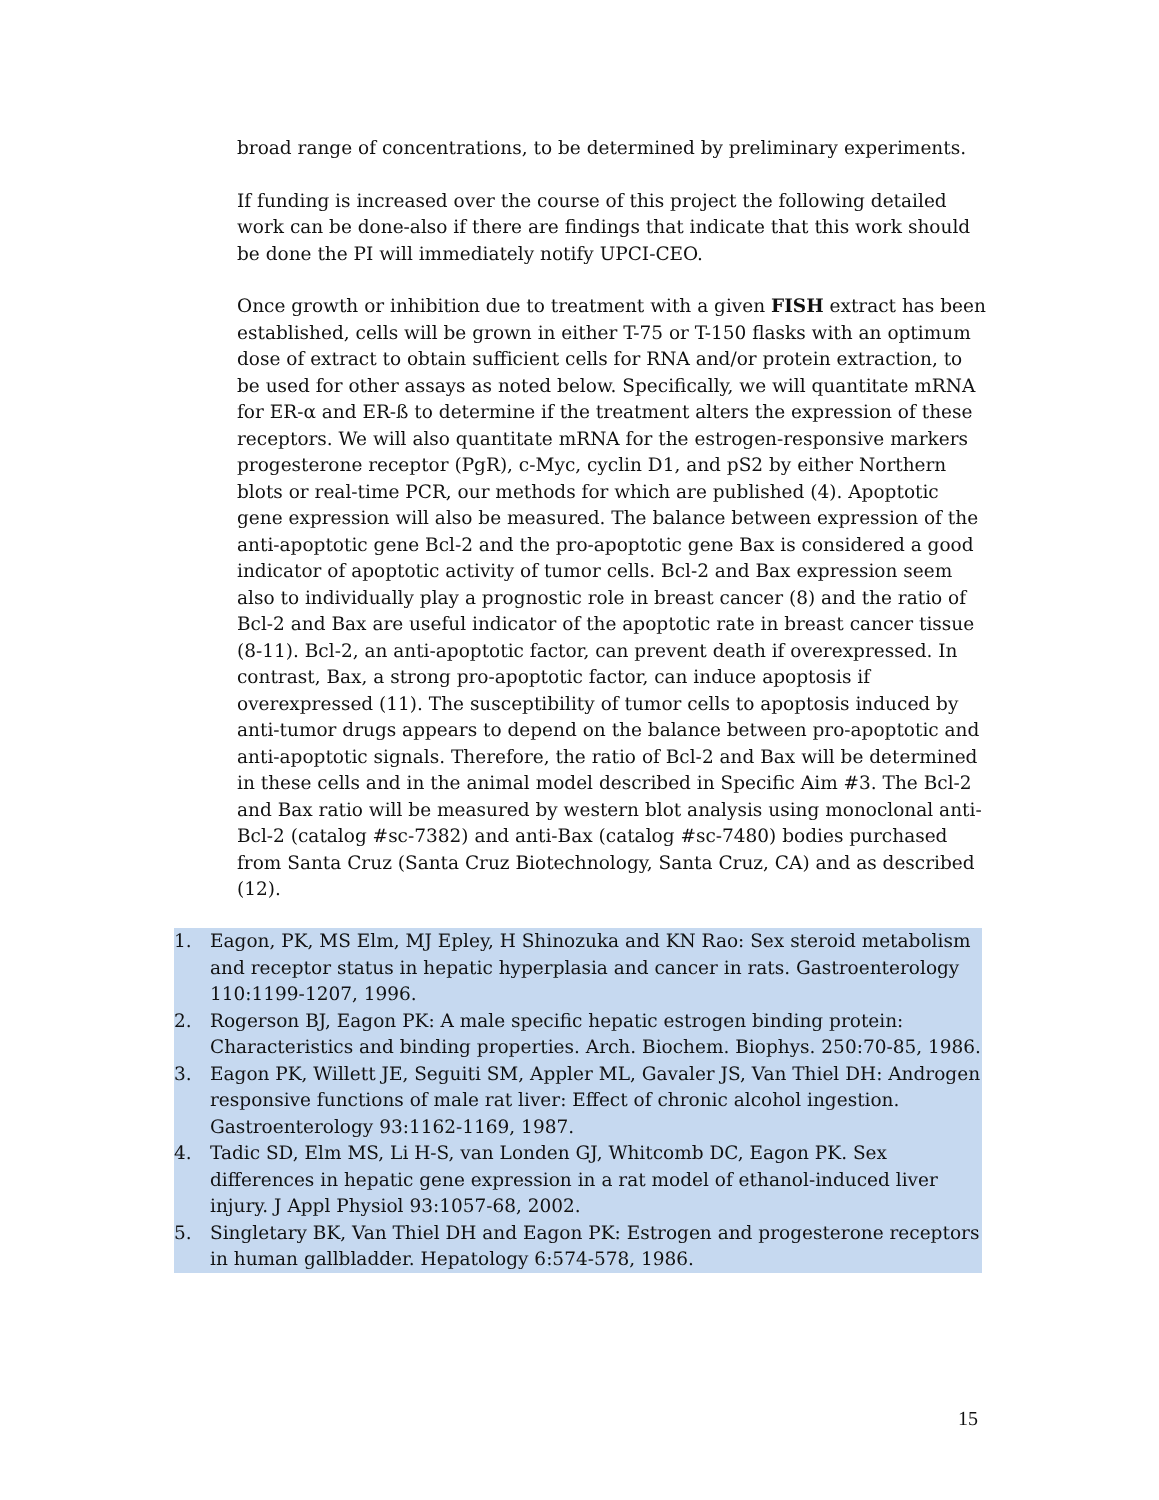broad range of concentrations, to be determined by preliminary experiments.
If funding is increased over the course of this project the following detailed work can be done-also if there are findings that indicate that this work should be done the PI will immediately notify UPCI-CEO.
Once growth or inhibition due to treatment with a given FISH extract has been established, cells will be grown in either T-75 or T-150 flasks with an optimum dose of extract to obtain sufficient cells for RNA and/or protein extraction, to be used for other assays as noted below. Specifically, we will quantitate mRNA for ER-α and ER-ß to determine if the treatment alters the expression of these receptors. We will also quantitate mRNA for the estrogen-responsive markers progesterone receptor (PgR), c-Myc, cyclin D1, and pS2 by either Northern blots or real-time PCR, our methods for which are published (4). Apoptotic gene expression will also be measured. The balance between expression of the anti-apoptotic gene Bcl-2 and the pro-apoptotic gene Bax is considered a good indicator of apoptotic activity of tumor cells. Bcl-2 and Bax expression seem also to individually play a prognostic role in breast cancer (8) and the ratio of Bcl-2 and Bax are useful indicator of the apoptotic rate in breast cancer tissue (8-11). Bcl-2, an anti-apoptotic factor, can prevent death if overexpressed. In contrast, Bax, a strong pro-apoptotic factor, can induce apoptosis if overexpressed (11). The susceptibility of tumor cells to apoptosis induced by anti-tumor drugs appears to depend on the balance between pro-apoptotic and anti-apoptotic signals. Therefore, the ratio of Bcl-2 and Bax will be determined in these cells and in the animal model described in Specific Aim #3. The Bcl-2 and Bax ratio will be measured by western blot analysis using monoclonal anti-Bcl-2 (catalog #sc-7382) and anti-Bax (catalog #sc-7480) bodies purchased from Santa Cruz (Santa Cruz Biotechnology, Santa Cruz, CA) and as described (12).
1. Eagon, PK, MS Elm, MJ Epley, H Shinozuka and KN Rao: Sex steroid metabolism and receptor status in hepatic hyperplasia and cancer in rats. Gastroenterology 110:1199-1207, 1996.
2. Rogerson BJ, Eagon PK: A male specific hepatic estrogen binding protein: Characteristics and binding properties. Arch. Biochem. Biophys. 250:70-85, 1986.
3. Eagon PK, Willett JE, Seguiti SM, Appler ML, Gavaler JS, Van Thiel DH: Androgen responsive functions of male rat liver: Effect of chronic alcohol ingestion. Gastroenterology 93:1162-1169, 1987.
4. Tadic SD, Elm MS, Li H-S, van Londen GJ, Whitcomb DC, Eagon PK. Sex differences in hepatic gene expression in a rat model of ethanol-induced liver injury. J Appl Physiol 93:1057-68, 2002.
5. Singletary BK, Van Thiel DH and Eagon PK: Estrogen and progesterone receptors in human gallbladder. Hepatology 6:574-578, 1986.
15